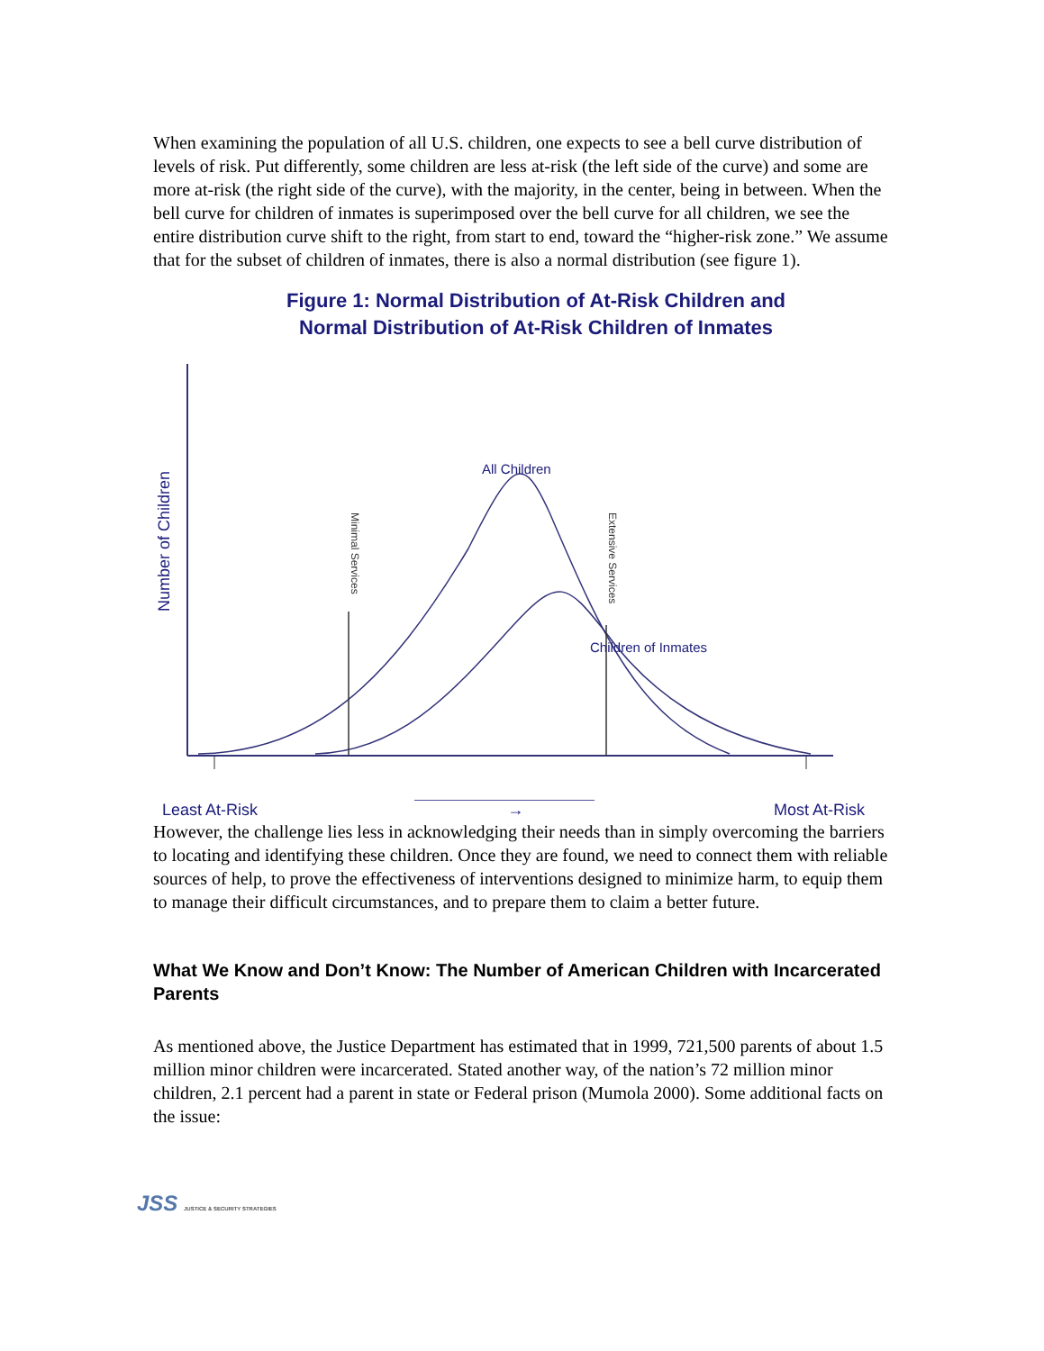When examining the population of all U.S. children, one expects to see a bell curve distribution of levels of risk. Put differently, some children are less at-risk (the left side of the curve) and some are more at-risk (the right side of the curve), with the majority, in the center, being in between. When the bell curve for children of inmates is superimposed over the bell curve for all children, we see the entire distribution curve shift to the right, from start to end, toward the “higher-risk zone.” We assume that for the subset of children of inmates, there is also a normal distribution (see figure 1).
Figure 1: Normal Distribution of At-Risk Children and
Normal Distribution of At-Risk Children of Inmates
Number of Children
Minimal Services
Extensive Services
All Children
Children of Inmates
Least At-Risk → Most At-Risk
However, the challenge lies less in acknowledging their needs than in simply overcoming the barriers to locating and identifying these children. Once they are found, we need to connect them with reliable sources of help, to prove the effectiveness of interventions designed to minimize harm, to equip them to manage their difficult circumstances, and to prepare them to claim a better future.
What We Know and Don’t Know: The Number of American Children with Incarcerated Parents
As mentioned above, the Justice Department has estimated that in 1999, 721,500 parents of about 1.5 million minor children were incarcerated. Stated another way, of the nation’s 72 million minor children, 2.1 percent had a parent in state or Federal prison (Mumola 2000). Some additional facts on the issue:
JSS JUSTICE & SECURITY STRATEGIES